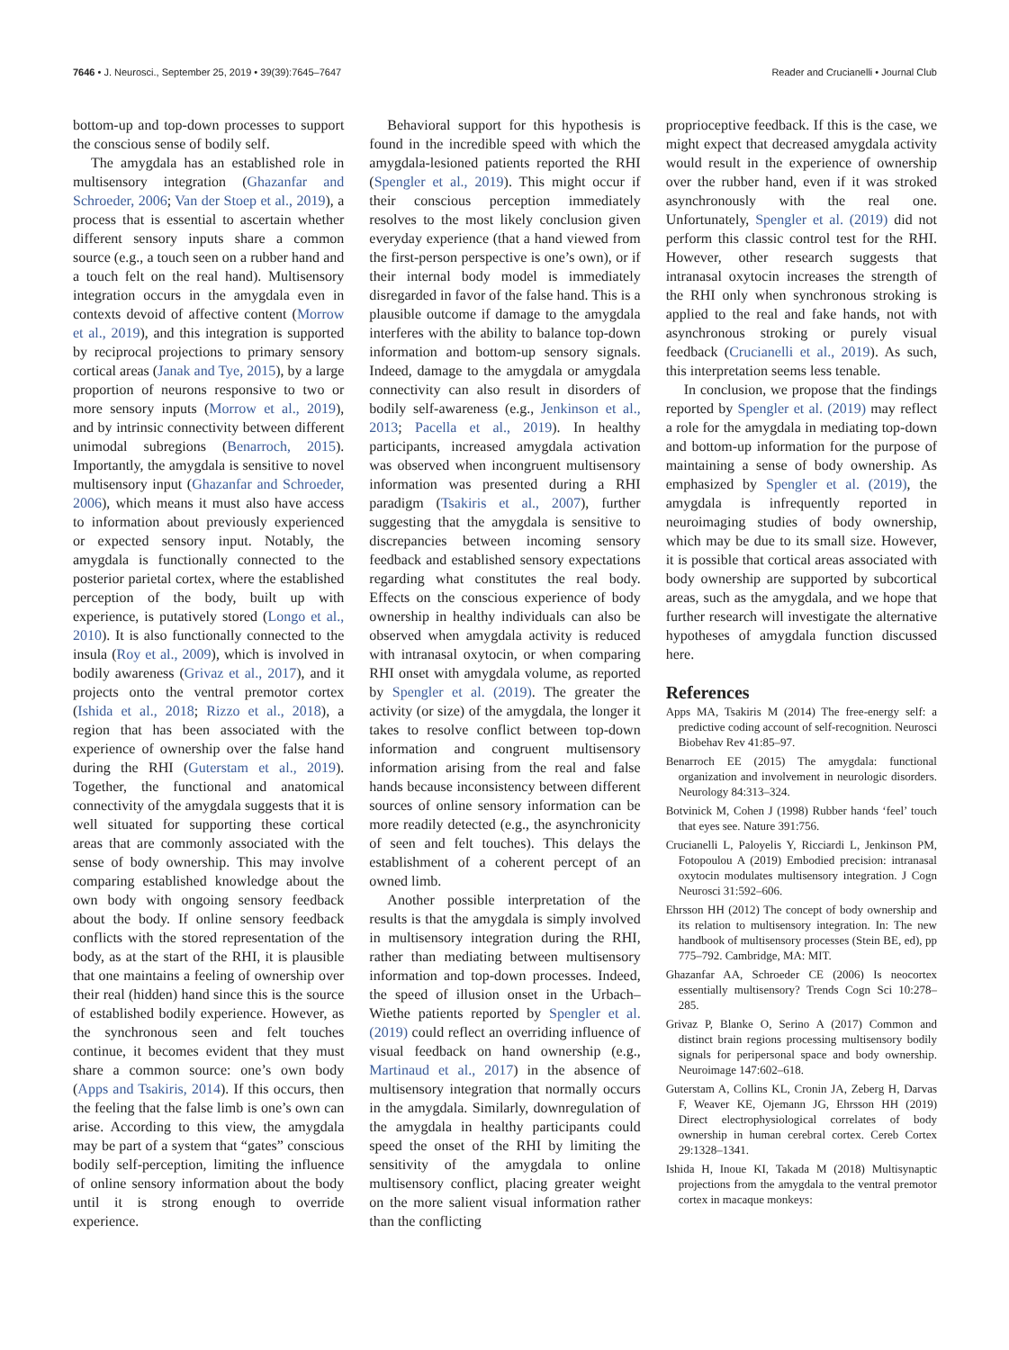7646 • J. Neurosci., September 25, 2019 • 39(39):7645–7647 Reader and Crucianelli • Journal Club
bottom-up and top-down processes to support the conscious sense of bodily self.
The amygdala has an established role in multisensory integration (Ghazanfar and Schroeder, 2006; Van der Stoep et al., 2019), a process that is essential to ascertain whether different sensory inputs share a common source (e.g., a touch seen on a rubber hand and a touch felt on the real hand). Multisensory integration occurs in the amygdala even in contexts devoid of affective content (Morrow et al., 2019), and this integration is supported by reciprocal projections to primary sensory cortical areas (Janak and Tye, 2015), by a large proportion of neurons responsive to two or more sensory inputs (Morrow et al., 2019), and by intrinsic connectivity between different unimodal subregions (Benarroch, 2015). Importantly, the amygdala is sensitive to novel multisensory input (Ghazanfar and Schroeder, 2006), which means it must also have access to information about previously experienced or expected sensory input. Notably, the amygdala is functionally connected to the posterior parietal cortex, where the established perception of the body, built up with experience, is putatively stored (Longo et al., 2010). It is also functionally connected to the insula (Roy et al., 2009), which is involved in bodily awareness (Grivaz et al., 2017), and it projects onto the ventral premotor cortex (Ishida et al., 2018; Rizzo et al., 2018), a region that has been associated with the experience of ownership over the false hand during the RHI (Guterstam et al., 2019). Together, the functional and anatomical connectivity of the amygdala suggests that it is well situated for supporting these cortical areas that are commonly associated with the sense of body ownership. This may involve comparing established knowledge about the own body with ongoing sensory feedback about the body. If online sensory feedback conflicts with the stored representation of the body, as at the start of the RHI, it is plausible that one maintains a feeling of ownership over their real (hidden) hand since this is the source of established bodily experience. However, as the synchronous seen and felt touches continue, it becomes evident that they must share a common source: one’s own body (Apps and Tsakiris, 2014). If this occurs, then the feeling that the false limb is one’s own can arise. According to this view, the amygdala may be part of a system that “gates” conscious bodily self-perception, limiting the influence of online sensory information about the body until it is strong enough to override experience.
Behavioral support for this hypothesis is found in the incredible speed with which the amygdala-lesioned patients reported the RHI (Spengler et al., 2019). This might occur if their conscious perception immediately resolves to the most likely conclusion given everyday experience (that a hand viewed from the first-person perspective is one’s own), or if their internal body model is immediately disregarded in favor of the false hand. This is a plausible outcome if damage to the amygdala interferes with the ability to balance top-down information and bottom-up sensory signals. Indeed, damage to the amygdala or amygdala connectivity can also result in disorders of bodily self-awareness (e.g., Jenkinson et al., 2013; Pacella et al., 2019). In healthy participants, increased amygdala activation was observed when incongruent multisensory information was presented during a RHI paradigm (Tsakiris et al., 2007), further suggesting that the amygdala is sensitive to discrepancies between incoming sensory feedback and established sensory expectations regarding what constitutes the real body. Effects on the conscious experience of body ownership in healthy individuals can also be observed when amygdala activity is reduced with intranasal oxytocin, or when comparing RHI onset with amygdala volume, as reported by Spengler et al. (2019). The greater the activity (or size) of the amygdala, the longer it takes to resolve conflict between top-down information and congruent multisensory information arising from the real and false hands because inconsistency between different sources of online sensory information can be more readily detected (e.g., the asynchronicity of seen and felt touches). This delays the establishment of a coherent percept of an owned limb.
Another possible interpretation of the results is that the amygdala is simply involved in multisensory integration during the RHI, rather than mediating between multisensory information and top-down processes. Indeed, the speed of illusion onset in the Urbach–Wiethe patients reported by Spengler et al. (2019) could reflect an overriding influence of visual feedback on hand ownership (e.g., Martinaud et al., 2017) in the absence of multisensory integration that normally occurs in the amygdala. Similarly, downregulation of the amygdala in healthy participants could speed the onset of the RHI by limiting the sensitivity of the amygdala to online multisensory conflict, placing greater weight on the more salient visual information rather than the conflicting
proprioceptive feedback. If this is the case, we might expect that decreased amygdala activity would result in the experience of ownership over the rubber hand, even if it was stroked asynchronously with the real one. Unfortunately, Spengler et al. (2019) did not perform this classic control test for the RHI. However, other research suggests that intranasal oxytocin increases the strength of the RHI only when synchronous stroking is applied to the real and fake hands, not with asynchronous stroking or purely visual feedback (Crucianelli et al., 2019). As such, this interpretation seems less tenable.
In conclusion, we propose that the findings reported by Spengler et al. (2019) may reflect a role for the amygdala in mediating top-down and bottom-up information for the purpose of maintaining a sense of body ownership. As emphasized by Spengler et al. (2019), the amygdala is infrequently reported in neuroimaging studies of body ownership, which may be due to its small size. However, it is possible that cortical areas associated with body ownership are supported by subcortical areas, such as the amygdala, and we hope that further research will investigate the alternative hypotheses of amygdala function discussed here.
References
Apps MA, Tsakiris M (2014) The free-energy self: a predictive coding account of self-recognition. Neurosci Biobehav Rev 41:85–97.
Benarroch EE (2015) The amygdala: functional organization and involvement in neurologic disorders. Neurology 84:313–324.
Botvinick M, Cohen J (1998) Rubber hands ‘feel’ touch that eyes see. Nature 391:756.
Crucianelli L, Paloyelis Y, Ricciardi L, Jenkinson PM, Fotopoulou A (2019) Embodied precision: intranasal oxytocin modulates multisensory integration. J Cogn Neurosci 31:592–606.
Ehrsson HH (2012) The concept of body ownership and its relation to multisensory integration. In: The new handbook of multisensory processes (Stein BE, ed), pp 775–792. Cambridge, MA: MIT.
Ghazanfar AA, Schroeder CE (2006) Is neocortex essentially multisensory? Trends Cogn Sci 10:278–285.
Grivaz P, Blanke O, Serino A (2017) Common and distinct brain regions processing multisensory bodily signals for peripersonal space and body ownership. Neuroimage 147:602–618.
Guterstam A, Collins KL, Cronin JA, Zeberg H, Darvas F, Weaver KE, Ojemann JG, Ehrsson HH (2019) Direct electrophysiological correlates of body ownership in human cerebral cortex. Cereb Cortex 29:1328–1341.
Ishida H, Inoue KI, Takada M (2018) Multisynaptic projections from the amygdala to the ventral premotor cortex in macaque monkeys: